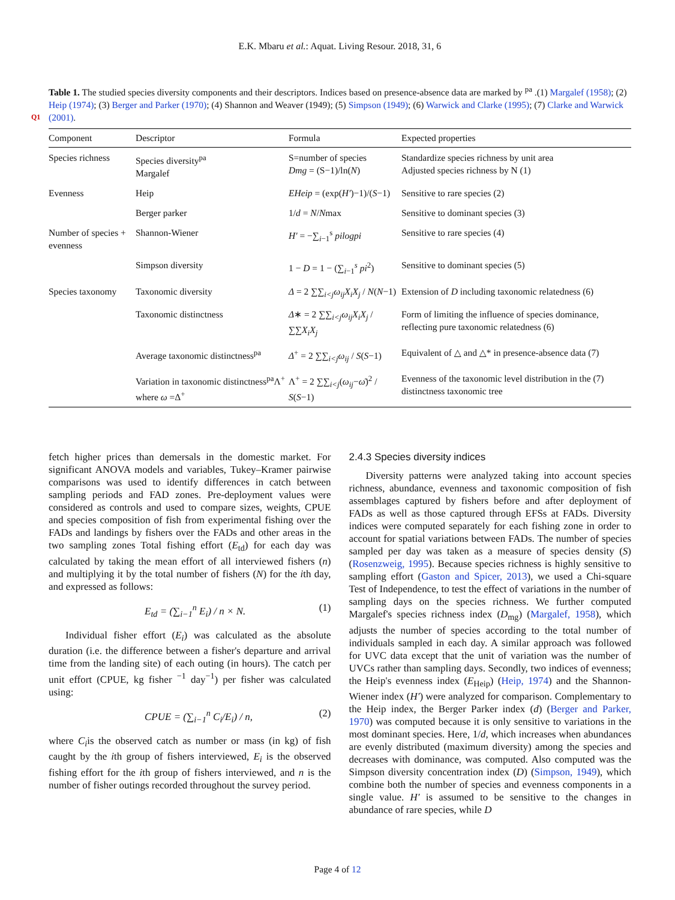E.K. Mbaru et al.: Aquat. Living Resour. 2018, 31, 6
Q1
Table 1. The studied species diversity components and their descriptors. Indices based on presence-absence data are marked by <sup>pa</sup> .(1) Margalef (1958); (2) Heip (1974); (3) Berger and Parker (1970); (4) Shannon and Weaver (1949); (5) Simpson (1949); (6) Warwick and Clarke (1995); (7) Clarke and Warwick (2001).
| Component | Descriptor | Formula | Expected properties |
| --- | --- | --- | --- |
| Species richness | Species diversity<sup>pa</sup> Margalef | S=number of species Dmg = (S−1)/ln( N ) | Standardize species richness by unit area Adjusted species richness by N (1) |
| Evenness | Heip | EHeip = (exp( H′ )−1)/( S −1) | Sensitive to rare species (2) |
| | Berger parker | 1/ d = N / N max | Sensitive to dominant species (3) |
| Number of species + evenness | Shannon-Wiener | H′ = −∑<sub>i−1</sub><sup>s</sup> pilogpi | Sensitive to rare species (4) |
| | Simpson diversity | 1 − D = 1 − (∑<sub>i−1</sub><sup>s</sup> pi<sup>2</sup>) | Sensitive to dominant species (5) |
| Species taxonomy | Taxonomic diversity | Δ = 2 ∑∑<sub>i<j</sub> ω<sub>ij</sub>X<sub>i</sub>X<sub>j</sub> / N ( N −1) | Extension of D including taxonomic relatedness (6) |
| | Taxonomic distinctness | Δ ∗ = 2 ∑∑<sub>i<j</sub> ω<sub>ij</sub>X<sub>i</sub>X<sub>j</sub> / ∑∑ X<sub>i</sub>X<sub>j</sub> | Form of limiting the influence of species dominance, reflecting pure taxonomic relatedness (6) |
| | Average taxonomic distinctness<sup>pa</sup> | Δ<sup>+</sup> = 2 ∑∑<sub>i<j</sub> ω<sub>ij</sub> / S ( S −1) | Equivalent of △ and △* in presence-absence data (7) |
| | Variation in taxonomic distinctness<sup>pa</sup>Λ<sup>+</sup> where ω =Δ<sup>+</sup> | Λ<sup>+</sup> = 2 ∑∑<sub>i<j</sub>( ω<sub>ij</sub> − ω̄ )<sup>2</sup> / S ( S −1) | Evenness of the taxonomic level distribution in the (7) distinctness taxonomic tree |
fetch higher prices than demersals in the domestic market. For significant ANOVA models and variables, Tukey–Kramer pairwise comparisons was used to identify differences in catch between sampling periods and FAD zones. Pre-deployment values were considered as controls and used to compare sizes, weights, CPUE and species composition of fish from experimental fishing over the FADs and landings by fishers over the FADs and other areas in the two sampling zones Total fishing effort (E<sub>td</sub>) for each day was calculated by taking the mean effort of all interviewed fishers (n) and multiplying it by the total number of fishers (N) for the ith day, and expressed as follows:
E<sub>td</sub> = (∑<sub>i−1</sub><sup>n</sup> E<sub>i</sub>) / n × N. (1)
Individual fisher effort (E<sub>i</sub>) was calculated as the absolute duration (i.e. the difference between a fisher's departure and arrival time from the landing site) of each outing (in hours). The catch per unit effort (CPUE, kg fisher <sup>−1</sup> day<sup>−1</sup>) per fisher was calculated using:
CPUE = (∑<sub>i−1</sub><sup>n</sup> C<sub>i</sub>/E<sub>i</sub>) / n, (2)
where C<sub>i</sub>is the observed catch as number or mass (in kg) of fish caught by the ith group of fishers interviewed, E<sub>i</sub> is the observed fishing effort for the ith group of fishers interviewed, and n is the number of fisher outings recorded throughout the survey period.
2.4.3 Species diversity indices
Diversity patterns were analyzed taking into account species richness, abundance, evenness and taxonomic composition of fish assemblages captured by fishers before and after deployment of FADs as well as those captured through EFSs at FADs. Diversity indices were computed separately for each fishing zone in order to account for spatial variations between FADs. The number of species sampled per day was taken as a measure of species density (S) (Rosenzweig, 1995). Because species richness is highly sensitive to sampling effort (Gaston and Spicer, 2013), we used a Chi-square Test of Independence, to test the effect of variations in the number of sampling days on the species richness. We further computed Margalef's species richness index (D<sub>mg</sub>) (Margalef, 1958), which adjusts the number of species according to the total number of individuals sampled in each day. A similar approach was followed for UVC data except that the unit of variation was the number of UVCs rather than sampling days. Secondly, two indices of evenness; the Heip's evenness index (E<sub>Heip</sub>) (Heip, 1974) and the Shannon-Wiener index (H′) were analyzed for comparison. Complementary to the Heip index, the Berger Parker index (d) (Berger and Parker, 1970) was computed because it is only sensitive to variations in the most dominant species. Here, 1/d, which increases when abundances are evenly distributed (maximum diversity) among the species and decreases with dominance, was computed. Also computed was the Simpson diversity concentration index (D) (Simpson, 1949), which combine both the number of species and evenness components in a single value. H′ is assumed to be sensitive to the changes in abundance of rare species, while D
Page 4 of 12